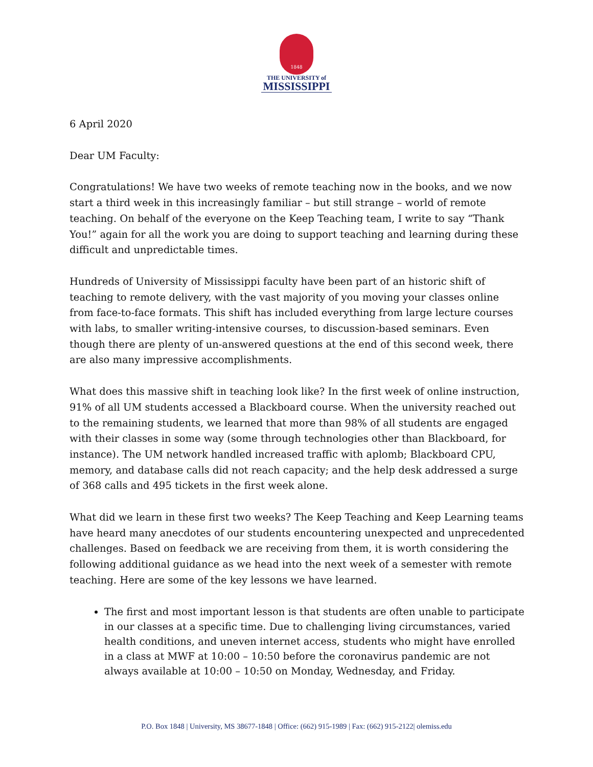1848
THE UNIVERSITY of MISSISSIPPI
6 April 2020
Dear UM Faculty:
Congratulations! We have two weeks of remote teaching now in the books, and we now start a third week in this increasingly familiar – but still strange – world of remote teaching. On behalf of the everyone on the Keep Teaching team, I write to say “Thank You!” again for all the work you are doing to support teaching and learning during these difficult and unpredictable times.
Hundreds of University of Mississippi faculty have been part of an historic shift of teaching to remote delivery, with the vast majority of you moving your classes online from face-to-face formats. This shift has included everything from large lecture courses with labs, to smaller writing-intensive courses, to discussion-based seminars. Even though there are plenty of un-answered questions at the end of this second week, there are also many impressive accomplishments.
What does this massive shift in teaching look like? In the first week of online instruction, 91% of all UM students accessed a Blackboard course. When the university reached out to the remaining students, we learned that more than 98% of all students are engaged with their classes in some way (some through technologies other than Blackboard, for instance). The UM network handled increased traffic with aplomb; Blackboard CPU, memory, and database calls did not reach capacity; and the help desk addressed a surge of 368 calls and 495 tickets in the first week alone.
What did we learn in these first two weeks? The Keep Teaching and Keep Learning teams have heard many anecdotes of our students encountering unexpected and unprecedented challenges. Based on feedback we are receiving from them, it is worth considering the following additional guidance as we head into the next week of a semester with remote teaching. Here are some of the key lessons we have learned.
The first and most important lesson is that students are often unable to participate in our classes at a specific time. Due to challenging living circumstances, varied health conditions, and uneven internet access, students who might have enrolled in a class at MWF at 10:00 – 10:50 before the coronavirus pandemic are not always available at 10:00 – 10:50 on Monday, Wednesday, and Friday.
P.O. Box 1848 | University, MS 38677-1848 | Office: (662) 915-1989 | Fax: (662) 915-2122| olemiss.edu